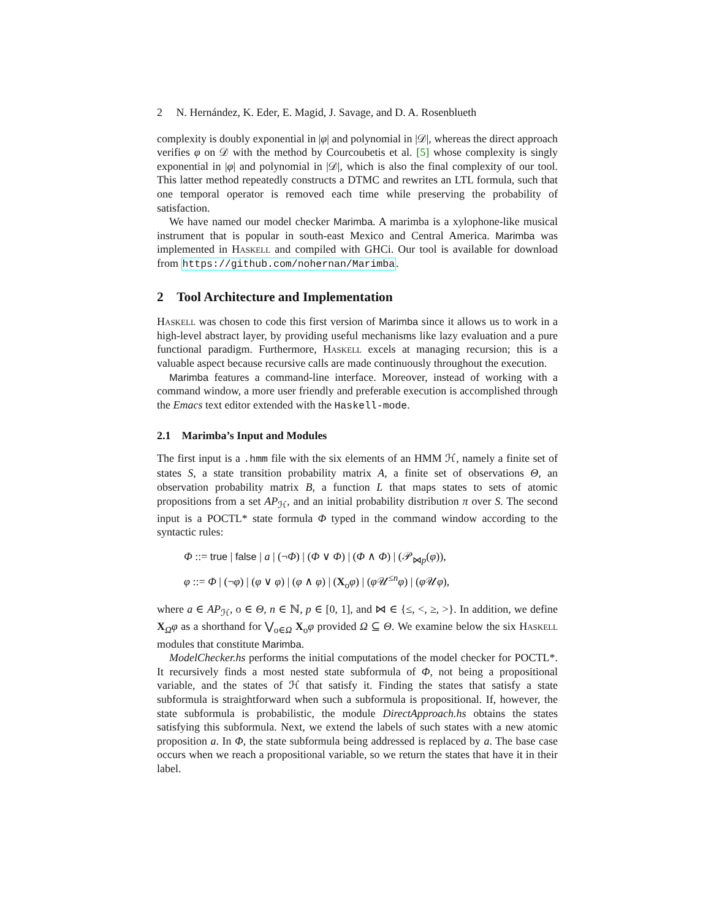2 N. Hernández, K. Eder, E. Magid, J. Savage, and D. A. Rosenblueth
complexity is doubly exponential in |φ| and polynomial in |𝒟|, whereas the direct approach verifies φ on 𝒟 with the method by Courcoubetis et al. [5] whose complexity is singly exponential in |φ| and polynomial in |𝒟|, which is also the final complexity of our tool. This latter method repeatedly constructs a DTMC and rewrites an LTL formula, such that one temporal operator is removed each time while preserving the probability of satisfaction.
We have named our model checker Marimba. A marimba is a xylophone-like musical instrument that is popular in south-east Mexico and Central America. Marimba was implemented in Haskell and compiled with GHCi. Our tool is available for download from https://github.com/nohernan/Marimba.
2 Tool Architecture and Implementation
Haskell was chosen to code this first version of Marimba since it allows us to work in a high-level abstract layer, by providing useful mechanisms like lazy evaluation and a pure functional paradigm. Furthermore, Haskell excels at managing recursion; this is a valuable aspect because recursive calls are made continuously throughout the execution.
Marimba features a command-line interface. Moreover, instead of working with a command window, a more user friendly and preferable execution is accomplished through the Emacs text editor extended with the Haskell-mode.
2.1 Marimba’s Input and Modules
The first input is a .hmm file with the six elements of an HMM ℋ, namely a finite set of states S, a state transition probability matrix A, a finite set of observations Θ, an observation probability matrix B, a function L that maps states to sets of atomic propositions from a set AP<sub>ℋ</sub>, and an initial probability distribution π over S. The second input is a POCTL* state formula Φ typed in the command window according to the syntactic rules:
Φ ::= true | false | a | (¬Φ) | (Φ ∨ Φ) | (Φ ∧ Φ) | (𝒫<sub>⋈p</sub>(φ)),
φ ::= Φ | (¬φ) | (φ ∨ φ) | (φ ∧ φ) | (X<sub>o</sub>φ) | (φ 𝒰<sup>≤n</sup>φ) | (φ 𝒰φ),
where a ∈ AP<sub>ℋ</sub>, o ∈ Θ, n ∈ ℕ, p ∈ [0, 1], and ⋈ ∈ {≤, <, ≥, >}. In addition, we define X<sub>Ω</sub>φ as a shorthand for ⋁<sub>o∈Ω</sub> X<sub>o</sub>φ provided Ω ⊆ Θ. We examine below the six Haskell modules that constitute Marimba.
ModelChecker.hs performs the initial computations of the model checker for POCTL*. It recursively finds a most nested state subformula of Φ, not being a propositional variable, and the states of ℋ that satisfy it. Finding the states that satisfy a state subformula is straightforward when such a subformula is propositional. If, however, the state subformula is probabilistic, the module DirectApproach.hs obtains the states satisfying this subformula. Next, we extend the labels of such states with a new atomic proposition a. In Φ, the state subformula being addressed is replaced by a. The base case occurs when we reach a propositional variable, so we return the states that have it in their label.